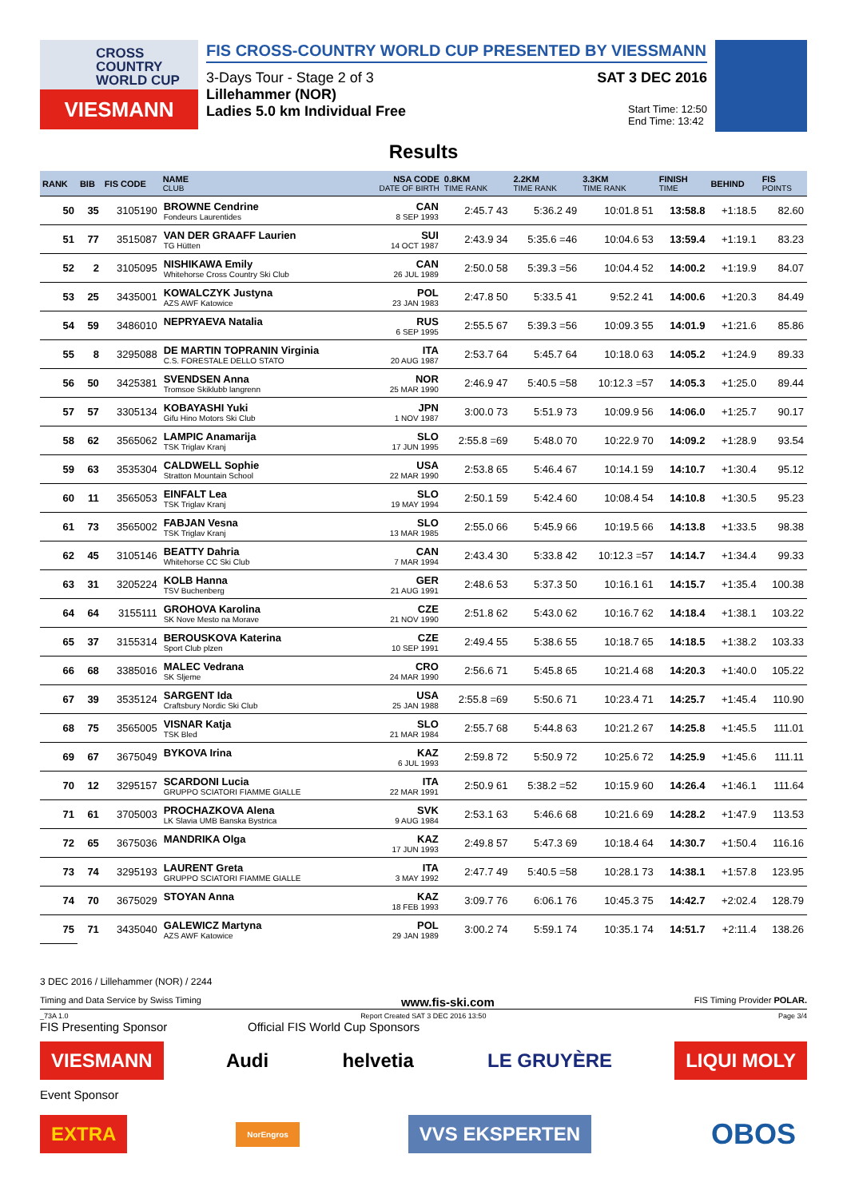CROSS
COUNTRY
WORLD CUP
VIESMANN
FIS CROSS-COUNTRY WORLD CUP PRESENTED BY VIESSMANN
3-Days Tour - Stage 2 of 3 SAT 3 DEC 2016
Lillehammer (NOR)
Ladies 5.0 km Individual Free Start Time: 12:50
End Time: 13:42
Results
| RANK | BIB | FIS CODE | NAME CLUB | NSA CODE DATE OF BIRTH | 0.8KM TIME RANK | 2.2KM TIME RANK | 3.3KM TIME RANK | FINISH TIME | BEHIND | FIS POINTS |
| --- | --- | --- | --- | --- | --- | --- | --- | --- | --- | --- |
| 50 | 35 | 3105190 | BROWNE Cendrine Fondeurs Laurentides | CAN 8 SEP 1993 | 2:45.7 43 | 5:36.2 49 | 10:01.8 51 | 13:58.8 | +1:18.5 | 82.60 |
| 51 | 77 | 3515087 | VAN DER GRAAFF Laurien TG Hütten | SUI 14 OCT 1987 | 2:43.9 34 | 5:35.6 =46 | 10:04.6 53 | 13:59.4 | +1:19.1 | 83.23 |
| 52 | 2 | 3105095 | NISHIKAWA Emily Whitehorse Cross Country Ski Club | CAN 26 JUL 1989 | 2:50.0 58 | 5:39.3 =56 | 10:04.4 52 | 14:00.2 | +1:19.9 | 84.07 |
| 53 | 25 | 3435001 | KOWALCZYK Justyna AZS AWF Katowice | POL 23 JAN 1983 | 2:47.8 50 | 5:33.5 41 | 9:52.2 41 | 14:00.6 | +1:20.3 | 84.49 |
| 54 | 59 | 3486010 | NEPRYAEVA Natalia | RUS 6 SEP 1995 | 2:55.5 67 | 5:39.3 =56 | 10:09.3 55 | 14:01.9 | +1:21.6 | 85.86 |
| 55 | 8 | 3295088 | DE MARTIN TOPRANIN Virginia C.S. FORESTALE DELLO STATO | ITA 20 AUG 1987 | 2:53.7 64 | 5:45.7 64 | 10:18.0 63 | 14:05.2 | +1:24.9 | 89.33 |
| 56 | 50 | 3425381 | SVENDSEN Anna Tromsoe Skiklubb langrenn | NOR 25 MAR 1990 | 2:46.9 47 | 5:40.5 =58 | 10:12.3 =57 | 14:05.3 | +1:25.0 | 89.44 |
| 57 | 57 | 3305134 | KOBAYASHI Yuki Gifu Hino Motors Ski Club | JPN 1 NOV 1987 | 3:00.0 73 | 5:51.9 73 | 10:09.9 56 | 14:06.0 | +1:25.7 | 90.17 |
| 58 | 62 | 3565062 | LAMPIC Anamarija TSK Triglav Kranj | SLO 17 JUN 1995 | 2:55.8 =69 | 5:48.0 70 | 10:22.9 70 | 14:09.2 | +1:28.9 | 93.54 |
| 59 | 63 | 3535304 | CALDWELL Sophie Stratton Mountain School | USA 22 MAR 1990 | 2:53.8 65 | 5:46.4 67 | 10:14.1 59 | 14:10.7 | +1:30.4 | 95.12 |
| 60 | 11 | 3565053 | EINFALT Lea TSK Triglav Kranj | SLO 19 MAY 1994 | 2:50.1 59 | 5:42.4 60 | 10:08.4 54 | 14:10.8 | +1:30.5 | 95.23 |
| 61 | 73 | 3565002 | FABJAN Vesna TSK Triglav Kranj | SLO 13 MAR 1985 | 2:55.0 66 | 5:45.9 66 | 10:19.5 66 | 14:13.8 | +1:33.5 | 98.38 |
| 62 | 45 | 3105146 | BEATTY Dahria Whitehorse CC Ski Club | CAN 7 MAR 1994 | 2:43.4 30 | 5:33.8 42 | 10:12.3 =57 | 14:14.7 | +1:34.4 | 99.33 |
| 63 | 31 | 3205224 | KOLB Hanna TSV Buchenberg | GER 21 AUG 1991 | 2:48.6 53 | 5:37.3 50 | 10:16.1 61 | 14:15.7 | +1:35.4 | 100.38 |
| 64 | 64 | 3155111 | GROHOVA Karolina SK Nove Mesto na Morave | CZE 21 NOV 1990 | 2:51.8 62 | 5:43.0 62 | 10:16.7 62 | 14:18.4 | +1:38.1 | 103.22 |
| 65 | 37 | 3155314 | BEROUSKOVA Katerina Sport Club plzen | CZE 10 SEP 1991 | 2:49.4 55 | 5:38.6 55 | 10:18.7 65 | 14:18.5 | +1:38.2 | 103.33 |
| 66 | 68 | 3385016 | MALEC Vedrana SK Sljeme | CRO 24 MAR 1990 | 2:56.6 71 | 5:45.8 65 | 10:21.4 68 | 14:20.3 | +1:40.0 | 105.22 |
| 67 | 39 | 3535124 | SARGENT Ida Craftsbury Nordic Ski Club | USA 25 JAN 1988 | 2:55.8 =69 | 5:50.6 71 | 10:23.4 71 | 14:25.7 | +1:45.4 | 110.90 |
| 68 | 75 | 3565005 | VISNAR Katja TSK Bled | SLO 21 MAR 1984 | 2:55.7 68 | 5:44.8 63 | 10:21.2 67 | 14:25.8 | +1:45.5 | 111.01 |
| 69 | 67 | 3675049 | BYKOVA Irina | KAZ 6 JUL 1993 | 2:59.8 72 | 5:50.9 72 | 10:25.6 72 | 14:25.9 | +1:45.6 | 111.11 |
| 70 | 12 | 3295157 | SCARDONI Lucia GRUPPO SCIATORI FIAMME GIALLE | ITA 22 MAR 1991 | 2:50.9 61 | 5:38.2 =52 | 10:15.9 60 | 14:26.4 | +1:46.1 | 111.64 |
| 71 | 61 | 3705003 | PROCHAZKOVA Alena LK Slavia UMB Banska Bystrica | SVK 9 AUG 1984 | 2:53.1 63 | 5:46.6 68 | 10:21.6 69 | 14:28.2 | +1:47.9 | 113.53 |
| 72 | 65 | 3675036 | MANDRIKA Olga | KAZ 17 JUN 1993 | 2:49.8 57 | 5:47.3 69 | 10:18.4 64 | 14:30.7 | +1:50.4 | 116.16 |
| 73 | 74 | 3295193 | LAURENT Greta GRUPPO SCIATORI FIAMME GIALLE | ITA 3 MAY 1992 | 2:47.7 49 | 5:40.5 =58 | 10:28.1 73 | 14:38.1 | +1:57.8 | 123.95 |
| 74 | 70 | 3675029 | STOYAN Anna | KAZ 18 FEB 1993 | 3:09.7 76 | 6:06.1 76 | 10:45.3 75 | 14:42.7 | +2:02.4 | 128.79 |
| 75 | 71 | 3435040 | GALEWICZ Martyna AZS AWF Katowice | POL 29 JAN 1989 | 3:00.2 74 | 5:59.1 74 | 10:35.1 74 | 14:51.7 | +2:11.4 | 138.26 |
3 DEC 2016 / Lillehammer (NOR) / 2244
Timing and Data Service by Swiss Timing www.fis-ski.com FIS Timing Provider POLAR.
_73A 1.0 Report Created SAT 3 DEC 2016 13:50 Page 3/4
FIS Presenting Sponsor Official FIS World Cup Sponsors
VIESMANN Audi helvetia LE GRUYÈRE LIQUI MOLY
Event Sponsor
EXTRA NorEngros VVS EKSPERTEN OBOS